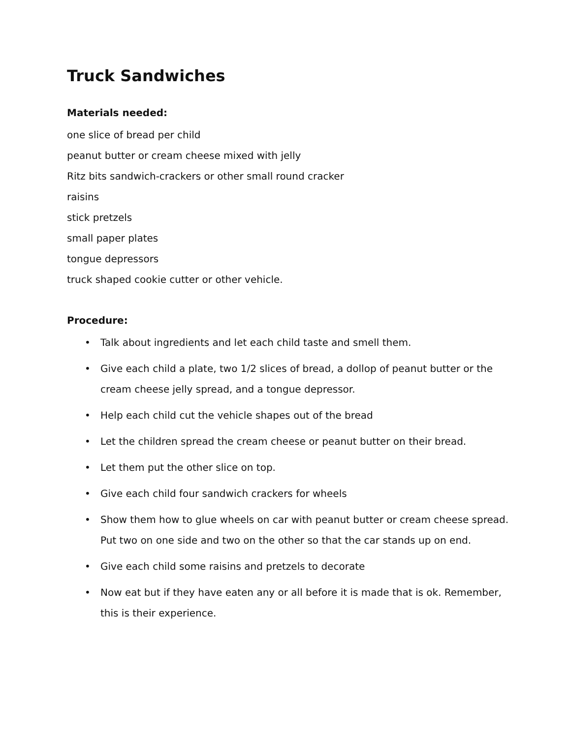Truck Sandwiches
Materials needed:
one slice of bread per child
peanut butter or cream cheese mixed with jelly
Ritz bits sandwich-crackers or other small round cracker
raisins
stick pretzels
small paper plates
tongue depressors
truck shaped cookie cutter or other vehicle.
Procedure:
• Talk about ingredients and let each child taste and smell them.
• Give each child a plate, two 1/2 slices of bread, a dollop of peanut butter or the cream cheese jelly spread, and a tongue depressor.
• Help each child cut the vehicle shapes out of the bread
• Let the children spread the cream cheese or peanut butter on their bread.
• Let them put the other slice on top.
• Give each child four sandwich crackers for wheels
• Show them how to glue wheels on car with peanut butter or cream cheese spread. Put two on one side and two on the other so that the car stands up on end.
• Give each child some raisins and pretzels to decorate
• Now eat but if they have eaten any or all before it is made that is ok. Remember, this is their experience.